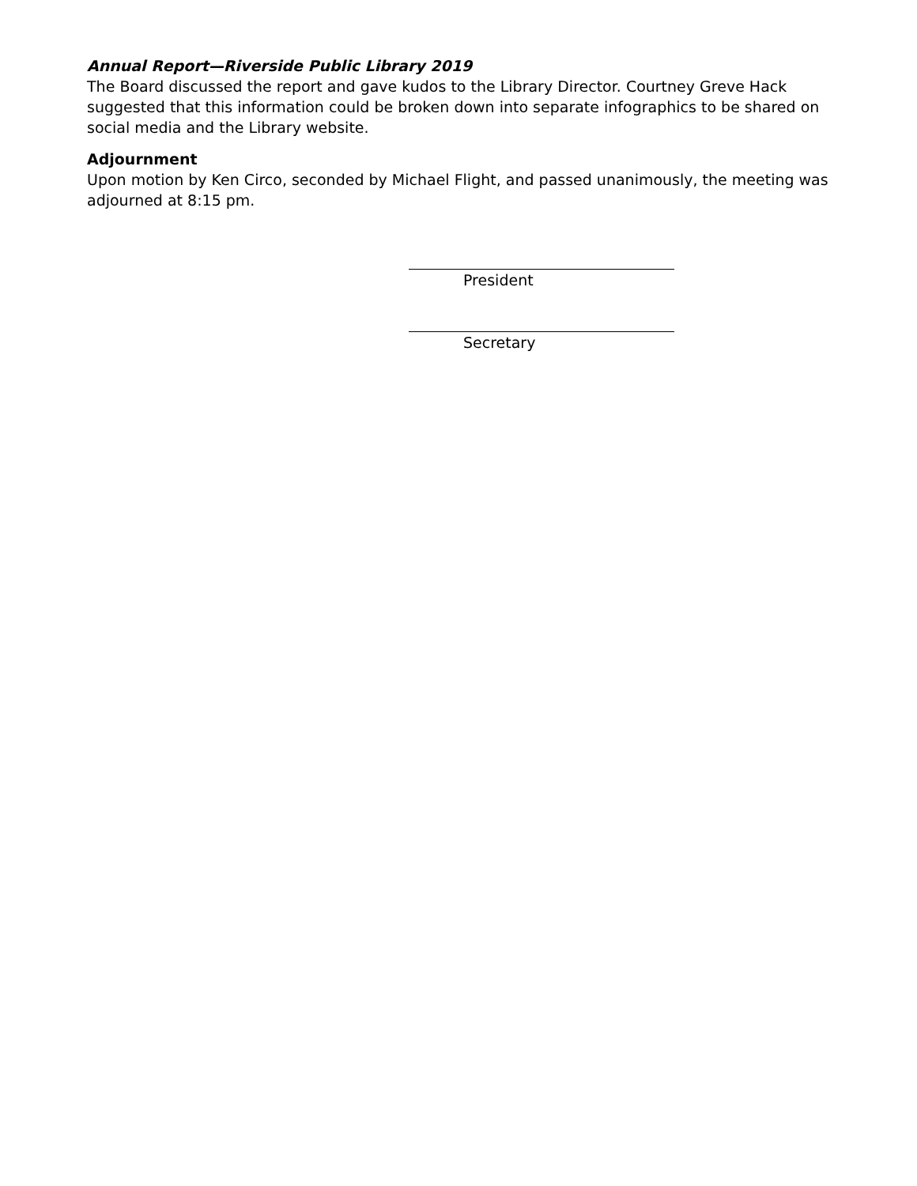Annual Report—Riverside Public Library 2019
The Board discussed the report and gave kudos to the Library Director. Courtney Greve Hack suggested that this information could be broken down into separate infographics to be shared on social media and the Library website.
Adjournment
Upon motion by Ken Circo, seconded by Michael Flight, and passed unanimously, the meeting was adjourned at 8:15 pm.
President
Secretary